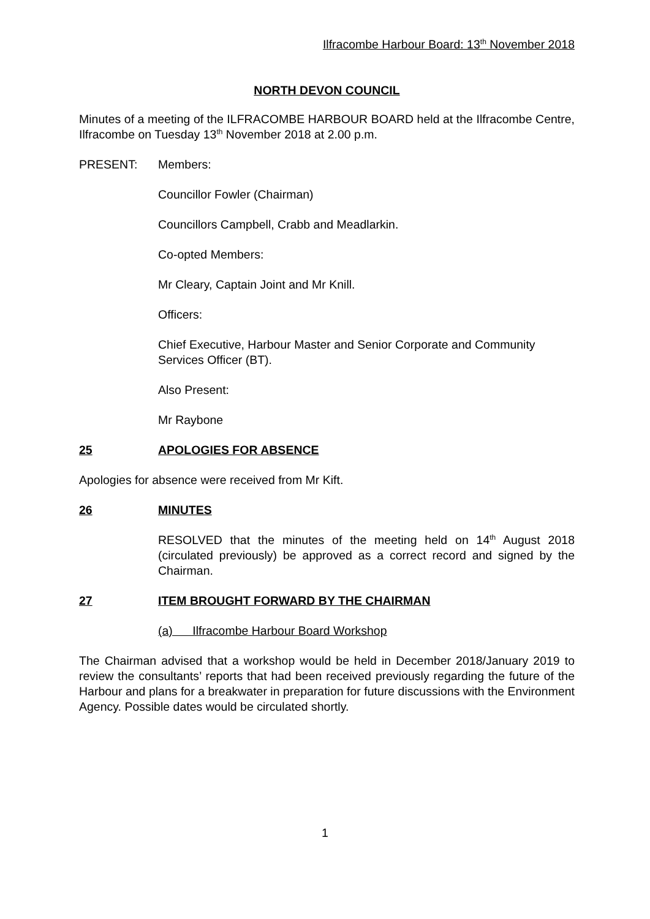Ilfracombe Harbour Board: 13<sup>th</sup> November 2018
NORTH DEVON COUNCIL
Minutes of a meeting of the ILFRACOMBE HARBOUR BOARD held at the Ilfracombe Centre, Ilfracombe on Tuesday 13<sup>th</sup> November 2018 at 2.00 p.m.
PRESENT: Members:
Councillor Fowler (Chairman)
Councillors Campbell, Crabb and Meadlarkin.
Co-opted Members:
Mr Cleary, Captain Joint and Mr Knill.
Officers:
Chief Executive, Harbour Master and Senior Corporate and Community Services Officer (BT).
Also Present:
Mr Raybone
25 APOLOGIES FOR ABSENCE
Apologies for absence were received from Mr Kift.
26 MINUTES
RESOLVED that the minutes of the meeting held on 14<sup>th</sup> August 2018 (circulated previously) be approved as a correct record and signed by the Chairman.
27 ITEM BROUGHT FORWARD BY THE CHAIRMAN
(a) Ilfracombe Harbour Board Workshop
The Chairman advised that a workshop would be held in December 2018/January 2019 to review the consultants’ reports that had been received previously regarding the future of the Harbour and plans for a breakwater in preparation for future discussions with the Environment Agency. Possible dates would be circulated shortly.
1